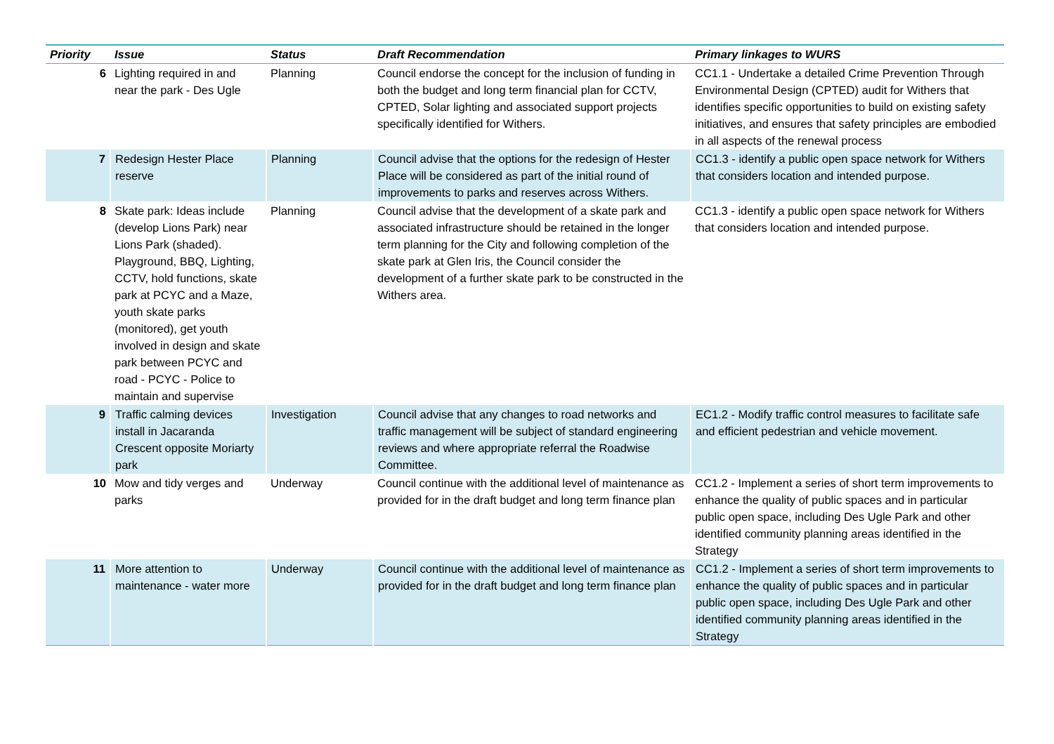| Priority | Issue | Status | Draft Recommendation | Primary linkages to WURS |
| --- | --- | --- | --- | --- |
| 6 | Lighting required in and near the park - Des Ugle | Planning | Council endorse the concept for the inclusion of funding in both the budget and long term financial plan for CCTV, CPTED, Solar lighting and associated support projects specifically identified for Withers. | CC1.1 - Undertake a detailed Crime Prevention Through Environmental Design (CPTED) audit for Withers that identifies specific opportunities to build on existing safety initiatives, and ensures that safety principles are embodied in all aspects of the renewal process |
| 7 | Redesign Hester Place reserve | Planning | Council advise that the options for the redesign of Hester Place will be considered as part of the initial round of improvements to parks and reserves across Withers. | CC1.3 - identify a public open space network for Withers that considers location and intended purpose. |
| 8 | Skate park: Ideas include (develop Lions Park) near Lions Park (shaded). Playground, BBQ, Lighting, CCTV, hold functions, skate park at PCYC and a Maze, youth skate parks (monitored), get youth involved in design and skate park between PCYC and road - PCYC - Police to maintain and supervise | Planning | Council advise that the development of a skate park and associated infrastructure should be retained in the longer term planning for the City and following completion of the skate park at Glen Iris, the Council consider the development of a further skate park to be constructed in the Withers area. | CC1.3 - identify a public open space network for Withers that considers location and intended purpose. |
| 9 | Traffic calming devices install in Jacaranda Crescent opposite Moriarty park | Investigation | Council advise that any changes to road networks and traffic management will be subject of standard engineering reviews and where appropriate referral the Roadwise Committee. | EC1.2 - Modify traffic control measures to facilitate safe and efficient pedestrian and vehicle movement. |
| 10 | Mow and tidy verges and parks | Underway | Council continue with the additional level of maintenance as provided for in the draft budget and long term finance plan | CC1.2 - Implement a series of short term improvements to enhance the quality of public spaces and in particular public open space, including Des Ugle Park and other identified community planning areas identified in the Strategy |
| 11 | More attention to maintenance - water more | Underway | Council continue with the additional level of maintenance as provided for in the draft budget and long term finance plan | CC1.2 - Implement a series of short term improvements to enhance the quality of public spaces and in particular public open space, including Des Ugle Park and other identified community planning areas identified in the Strategy |